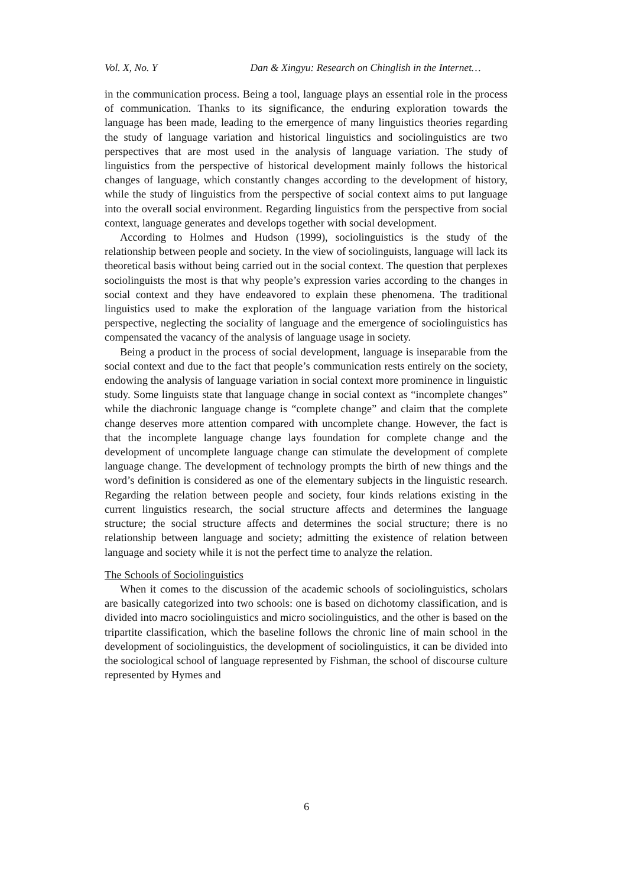Vol. X, No. Y Dan & Xingyu: Research on Chinglish in the Internet…
in the communication process. Being a tool, language plays an essential role in the process of communication. Thanks to its significance, the enduring exploration towards the language has been made, leading to the emergence of many linguistics theories regarding the study of language variation and historical linguistics and sociolinguistics are two perspectives that are most used in the analysis of language variation. The study of linguistics from the perspective of historical development mainly follows the historical changes of language, which constantly changes according to the development of history, while the study of linguistics from the perspective of social context aims to put language into the overall social environment. Regarding linguistics from the perspective from social context, language generates and develops together with social development.
According to Holmes and Hudson (1999), sociolinguistics is the study of the relationship between people and society. In the view of sociolinguists, language will lack its theoretical basis without being carried out in the social context. The question that perplexes sociolinguists the most is that why people’s expression varies according to the changes in social context and they have endeavored to explain these phenomena. The traditional linguistics used to make the exploration of the language variation from the historical perspective, neglecting the sociality of language and the emergence of sociolinguistics has compensated the vacancy of the analysis of language usage in society.
Being a product in the process of social development, language is inseparable from the social context and due to the fact that people’s communication rests entirely on the society, endowing the analysis of language variation in social context more prominence in linguistic study. Some linguists state that language change in social context as “incomplete changes” while the diachronic language change is “complete change” and claim that the complete change deserves more attention compared with uncomplete change. However, the fact is that the incomplete language change lays foundation for complete change and the development of uncomplete language change can stimulate the development of complete language change. The development of technology prompts the birth of new things and the word’s definition is considered as one of the elementary subjects in the linguistic research. Regarding the relation between people and society, four kinds relations existing in the current linguistics research, the social structure affects and determines the language structure; the social structure affects and determines the social structure; there is no relationship between language and society; admitting the existence of relation between language and society while it is not the perfect time to analyze the relation.
The Schools of Sociolinguistics
When it comes to the discussion of the academic schools of sociolinguistics, scholars are basically categorized into two schools: one is based on dichotomy classification, and is divided into macro sociolinguistics and micro sociolinguistics, and the other is based on the tripartite classification, which the baseline follows the chronic line of main school in the development of sociolinguistics, the development of sociolinguistics, it can be divided into the sociological school of language represented by Fishman, the school of discourse culture represented by Hymes and
6